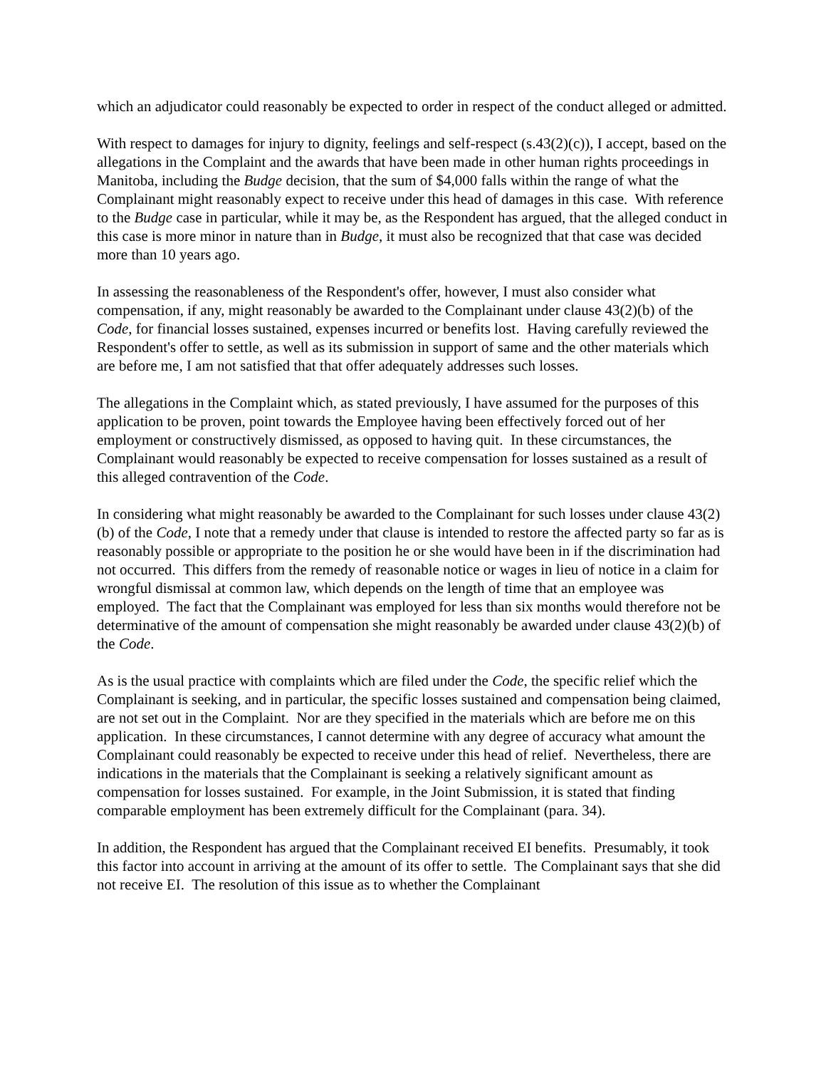which an adjudicator could reasonably be expected to order in respect of the conduct alleged or admitted.
With respect to damages for injury to dignity, feelings and self-respect (s.43(2)(c)), I accept, based on the allegations in the Complaint and the awards that have been made in other human rights proceedings in Manitoba, including the Budge decision, that the sum of $4,000 falls within the range of what the Complainant might reasonably expect to receive under this head of damages in this case. With reference to the Budge case in particular, while it may be, as the Respondent has argued, that the alleged conduct in this case is more minor in nature than in Budge, it must also be recognized that that case was decided more than 10 years ago.
In assessing the reasonableness of the Respondent's offer, however, I must also consider what compensation, if any, might reasonably be awarded to the Complainant under clause 43(2)(b) of the Code, for financial losses sustained, expenses incurred or benefits lost. Having carefully reviewed the Respondent's offer to settle, as well as its submission in support of same and the other materials which are before me, I am not satisfied that that offer adequately addresses such losses.
The allegations in the Complaint which, as stated previously, I have assumed for the purposes of this application to be proven, point towards the Employee having been effectively forced out of her employment or constructively dismissed, as opposed to having quit. In these circumstances, the Complainant would reasonably be expected to receive compensation for losses sustained as a result of this alleged contravention of the Code.
In considering what might reasonably be awarded to the Complainant for such losses under clause 43(2)(b) of the Code, I note that a remedy under that clause is intended to restore the affected party so far as is reasonably possible or appropriate to the position he or she would have been in if the discrimination had not occurred. This differs from the remedy of reasonable notice or wages in lieu of notice in a claim for wrongful dismissal at common law, which depends on the length of time that an employee was employed. The fact that the Complainant was employed for less than six months would therefore not be determinative of the amount of compensation she might reasonably be awarded under clause 43(2)(b) of the Code.
As is the usual practice with complaints which are filed under the Code, the specific relief which the Complainant is seeking, and in particular, the specific losses sustained and compensation being claimed, are not set out in the Complaint. Nor are they specified in the materials which are before me on this application. In these circumstances, I cannot determine with any degree of accuracy what amount the Complainant could reasonably be expected to receive under this head of relief. Nevertheless, there are indications in the materials that the Complainant is seeking a relatively significant amount as compensation for losses sustained. For example, in the Joint Submission, it is stated that finding comparable employment has been extremely difficult for the Complainant (para. 34).
In addition, the Respondent has argued that the Complainant received EI benefits. Presumably, it took this factor into account in arriving at the amount of its offer to settle. The Complainant says that she did not receive EI. The resolution of this issue as to whether the Complainant